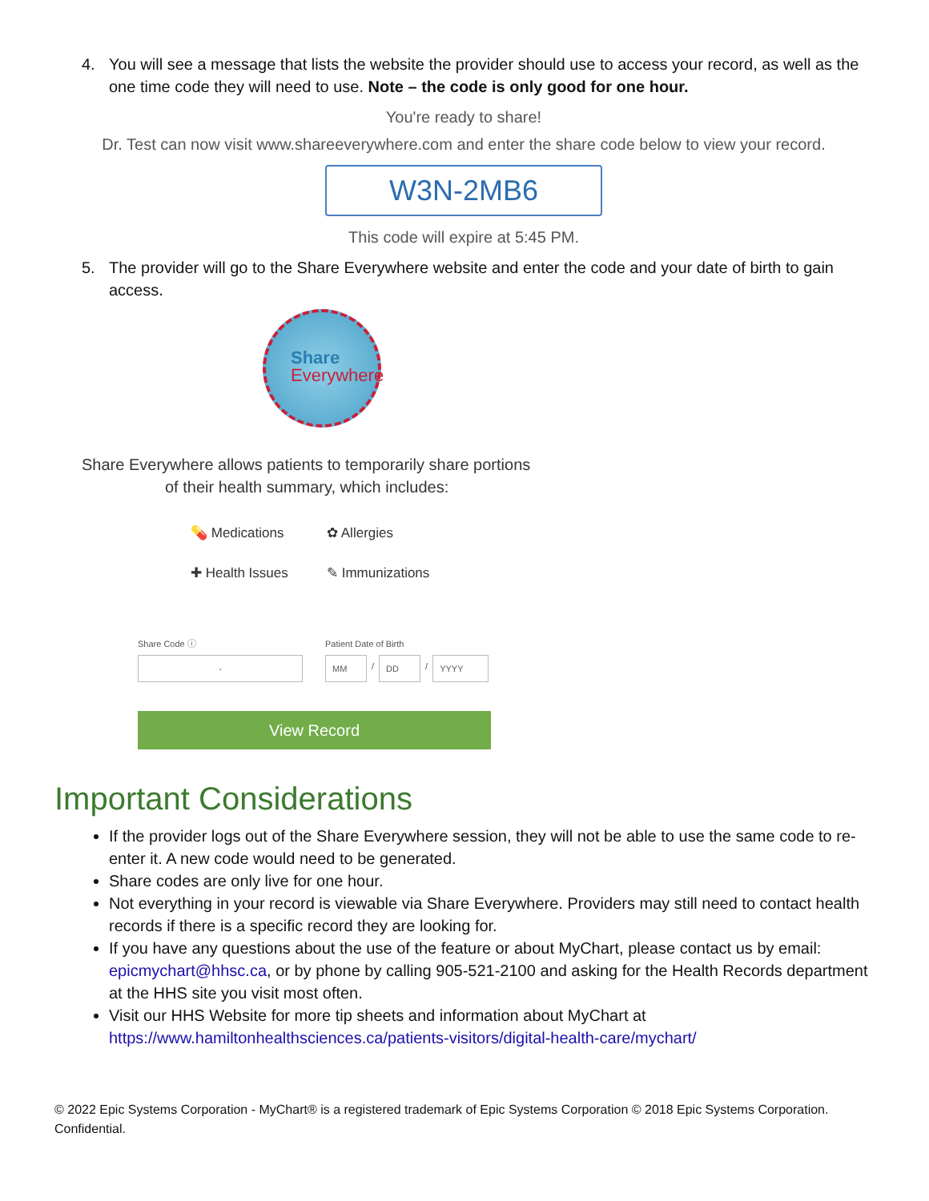4. You will see a message that lists the website the provider should use to access your record, as well as the one time code they will need to use. Note – the code is only good for one hour.
You're ready to share!
Dr. Test can now visit www.shareeverywhere.com and enter the share code below to view your record.
W3N-2MB6
This code will expire at 5:45 PM.
5. The provider will go to the Share Everywhere website and enter the code and your date of birth to gain access.
Share
Everywhere
Share Everywhere allows patients to temporarily share portions
of their health summary, which includes:
💊 Medications
✿ Allergies
✚ Health Issues
✎ Immunizations
Share Code ⓘ
-
Patient Date of Birth
MM
/
DD
/
YYYY
View Record
Important Considerations
If the provider logs out of the Share Everywhere session, they will not be able to use the same code to re-enter it. A new code would need to be generated.
Share codes are only live for one hour.
Not everything in your record is viewable via Share Everywhere. Providers may still need to contact health records if there is a specific record they are looking for.
If you have any questions about the use of the feature or about MyChart, please contact us by email: epicmychart@hhsc.ca, or by phone by calling 905-521-2100 and asking for the Health Records department at the HHS site you visit most often.
Visit our HHS Website for more tip sheets and information about MyChart at https://www.hamiltonhealthsciences.ca/patients-visitors/digital-health-care/mychart/
© 2022 Epic Systems Corporation - MyChart® is a registered trademark of Epic Systems Corporation © 2018 Epic Systems Corporation. Confidential.